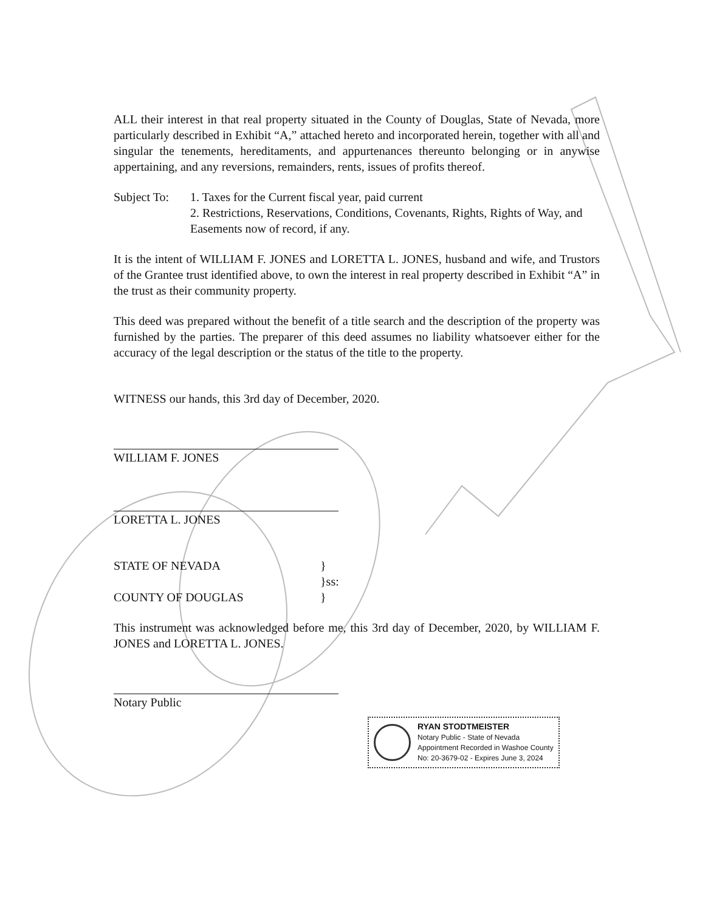ALL their interest in that real property situated in the County of Douglas, State of Nevada, more particularly described in Exhibit “A,” attached hereto and incorporated herein, together with all and singular the tenements, hereditaments, and appurtenances thereunto belonging or in anywise appertaining, and any reversions, remainders, rents, issues of profits thereof.
Subject To:
1. Taxes for the Current fiscal year, paid current
2. Restrictions, Reservations, Conditions, Covenants, Rights, Rights of Way, and Easements now of record, if any.
It is the intent of WILLIAM F. JONES and LORETTA L. JONES, husband and wife, and Trustors of the Grantee trust identified above, to own the interest in real property described in Exhibit “A” in the trust as their community property.
This deed was prepared without the benefit of a title search and the description of the property was furnished by the parties. The preparer of this deed assumes no liability whatsoever either for the accuracy of the legal description or the status of the title to the property.
WITNESS our hands, this 3rd day of December, 2020.
WILLIAM F. JONES
LORETTA L. JONES
STATE OF NEVADA
COUNTY OF DOUGLAS
}
}ss:
}
This instrument was acknowledged before me, this 3rd day of December, 2020, by WILLIAM F. JONES and LORETTA L. JONES.
Notary Public
RYAN STODTMEISTER
Notary Public - State of Nevada
Appointment Recorded in Washoe County
No: 20-3679-02 - Expires June 3, 2024